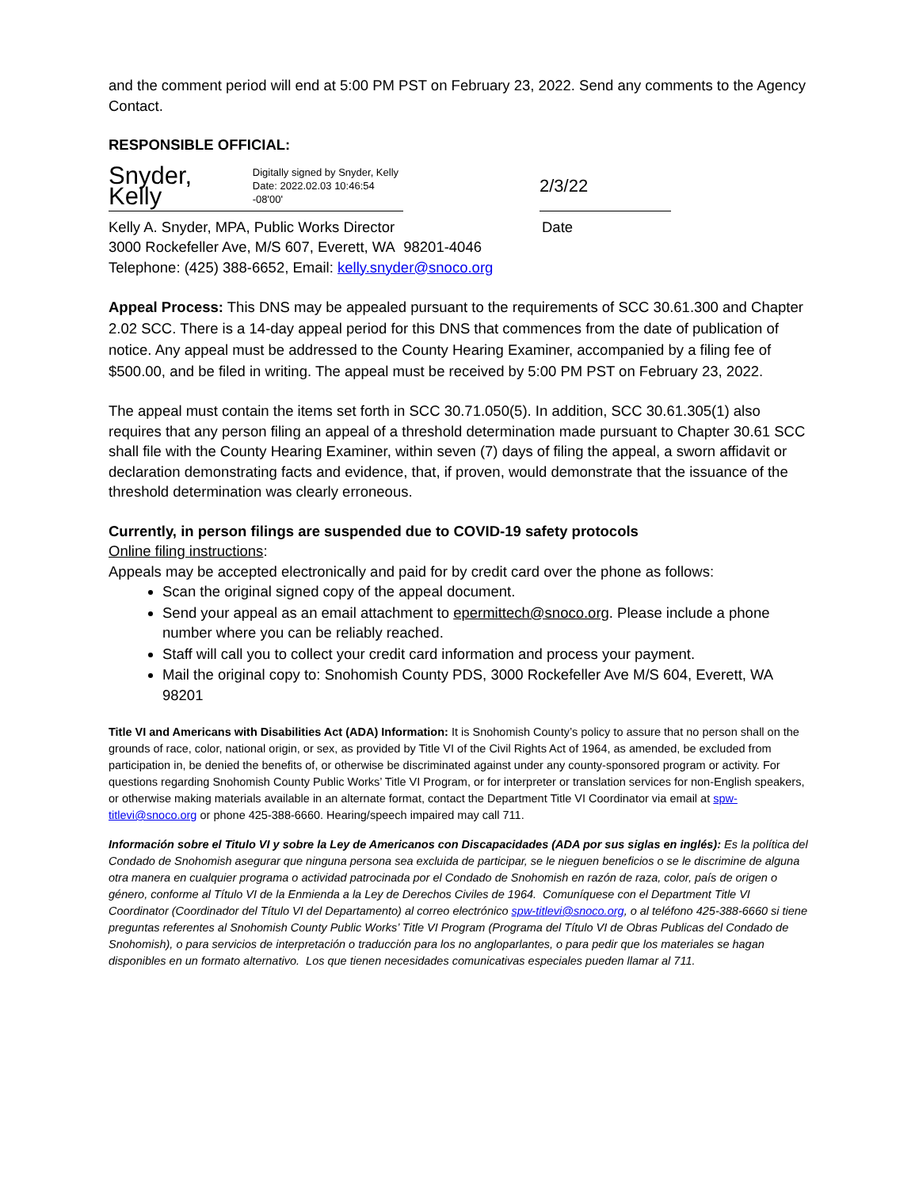and the comment period will end at 5:00 PM PST on February 23, 2022. Send any comments to the Agency Contact.
RESPONSIBLE OFFICIAL:
Snyder, Kelly Digitally signed by Snyder, Kelly
Date: 2022.02.03 10:46:54 -08'00'
2/3/22
Kelly A. Snyder, MPA, Public Works Director Date
3000 Rockefeller Ave, M/S 607, Everett, WA 98201-4046
Telephone: (425) 388-6652, Email: kelly.snyder@snoco.org
Appeal Process: This DNS may be appealed pursuant to the requirements of SCC 30.61.300 and Chapter 2.02 SCC. There is a 14-day appeal period for this DNS that commences from the date of publication of notice. Any appeal must be addressed to the County Hearing Examiner, accompanied by a filing fee of $500.00, and be filed in writing. The appeal must be received by 5:00 PM PST on February 23, 2022.
The appeal must contain the items set forth in SCC 30.71.050(5). In addition, SCC 30.61.305(1) also requires that any person filing an appeal of a threshold determination made pursuant to Chapter 30.61 SCC shall file with the County Hearing Examiner, within seven (7) days of filing the appeal, a sworn affidavit or declaration demonstrating facts and evidence, that, if proven, would demonstrate that the issuance of the threshold determination was clearly erroneous.
Currently, in person filings are suspended due to COVID-19 safety protocols
Online filing instructions:
Appeals may be accepted electronically and paid for by credit card over the phone as follows:
Scan the original signed copy of the appeal document.
Send your appeal as an email attachment to epermittech@snoco.org. Please include a phone number where you can be reliably reached.
Staff will call you to collect your credit card information and process your payment.
Mail the original copy to: Snohomish County PDS, 3000 Rockefeller Ave M/S 604, Everett, WA 98201
Title VI and Americans with Disabilities Act (ADA) Information: It is Snohomish County’s policy to assure that no person shall on the grounds of race, color, national origin, or sex, as provided by Title VI of the Civil Rights Act of 1964, as amended, be excluded from participation in, be denied the benefits of, or otherwise be discriminated against under any county-sponsored program or activity. For questions regarding Snohomish County Public Works’ Title VI Program, or for interpreter or translation services for non-English speakers, or otherwise making materials available in an alternate format, contact the Department Title VI Coordinator via email at spw-titlevi@snoco.org or phone 425-388-6660. Hearing/speech impaired may call 711.
Información sobre el Titulo VI y sobre la Ley de Americanos con Discapacidades (ADA por sus siglas en inglés): Es la política del Condado de Snohomish asegurar que ninguna persona sea excluida de participar, se le nieguen beneficios o se le discrimine de alguna otra manera en cualquier programa o actividad patrocinada por el Condado de Snohomish en razón de raza, color, país de origen o género, conforme al Título VI de la Enmienda a la Ley de Derechos Civiles de 1964. Comuníquese con el Department Title VI Coordinator (Coordinador del Título VI del Departamento) al correo electrónico spw-titlevi@snoco.org, o al teléfono 425-388-6660 si tiene preguntas referentes al Snohomish County Public Works’ Title VI Program (Programa del Título VI de Obras Publicas del Condado de Snohomish), o para servicios de interpretación o traducción para los no angloparlantes, o para pedir que los materiales se hagan disponibles en un formato alternativo. Los que tienen necesidades comunicativas especiales pueden llamar al 711.